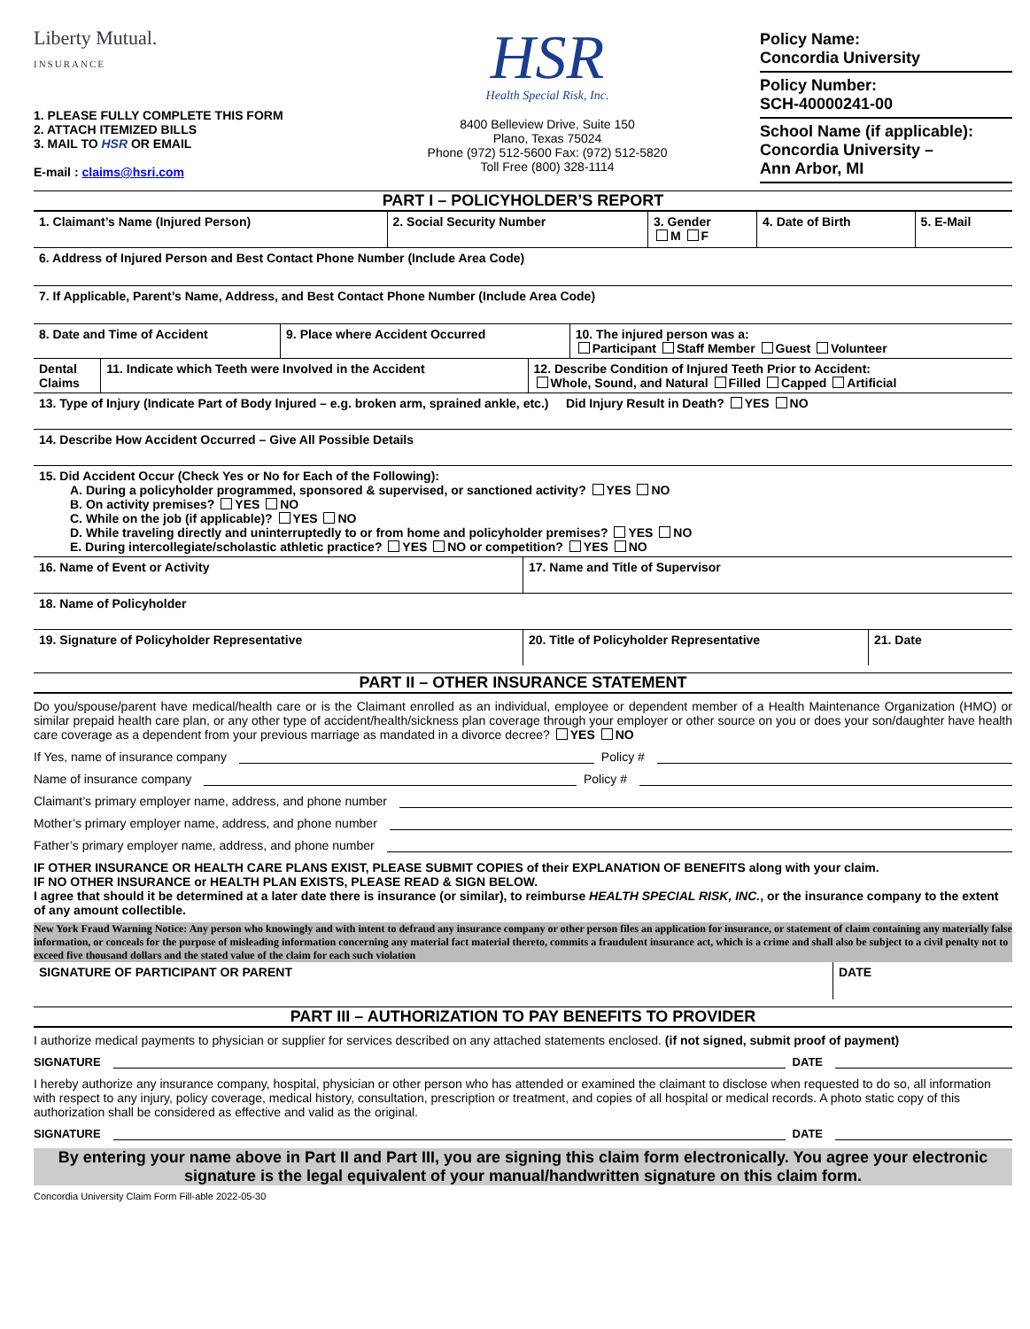Liberty Mutual.
INSURANCE
1. PLEASE FULLY COMPLETE THIS FORM
2. ATTACH ITEMIZED BILLS
3. MAIL TO HSR OR EMAIL
E-mail : claims@hsri.com
HSR
Health Special Risk, Inc.
8400 Belleview Drive, Suite 150
Plano, Texas 75024
Phone (972) 512-5600 Fax: (972) 512-5820
Toll Free (800) 328-1114
Policy Name:
Concordia University
Policy Number:
SCH-40000241-00
School Name (if applicable):
Concordia University –
Ann Arbor, MI
PART I – POLICYHOLDER’S REPORT
| 1. Claimant’s Name (Injured Person) | 2. Social Security Number | 3. Gender M F | 4. Date of Birth | 5. E-Mail |
| 6. Address of Injured Person and Best Contact Phone Number (Include Area Code) | | | | |
| 7. If Applicable, Parent’s Name, Address, and Best Contact Phone Number (Include Area Code) | | | | |
| 8. Date and Time of Accident | 9. Place where Accident Occurred | 10. The injured person was a: Participant Staff Member Guest Volunteer |
| Dental Claims | 11. Indicate which Teeth were Involved in the Accident | 12. Describe Condition of Injured Teeth Prior to Accident: Whole, Sound, and Natural Filled Capped Artificial |
| 13. Type of Injury (Indicate Part of Body Injured – e.g. broken arm, sprained ankle, etc.) Did Injury Result in Death? YES NO | | |
| 14. Describe How Accident Occurred – Give All Possible Details | | |
| 15. Did Accident Occur (Check Yes or No for Each of the Following): A. During a policyholder programmed, sponsored & supervised, or sanctioned activity? YES NO B. On activity premises? YES NO C. While on the job (if applicable)? YES NO D. While traveling directly and uninterruptedly to or from home and policyholder premises? YES NO E. During intercollegiate/scholastic athletic practice? YES NO or competition? YES NO | | |
| 16. Name of Event or Activity | 17. Name and Title of Supervisor |
| 18. Name of Policyholder | |
| 19. Signature of Policyholder Representative | 20. Title of Policyholder Representative | 21. Date |
PART II – OTHER INSURANCE STATEMENT
Do you/spouse/parent have medical/health care or is the Claimant enrolled as an individual, employee or dependent member of a Health Maintenance Organization (HMO) or similar prepaid health care plan, or any other type of accident/health/sickness plan coverage through your employer or other source on you or does your son/daughter have health care coverage as a dependent from your previous marriage as mandated in a divorce decree? YES NO
If Yes, name of insurance company Policy #
Name of insurance company Policy #
Claimant’s primary employer name, address, and phone number
Mother’s primary employer name, address, and phone number
Father’s primary employer name, address, and phone number
IF OTHER INSURANCE OR HEALTH CARE PLANS EXIST, PLEASE SUBMIT COPIES of their EXPLANATION OF BENEFITS along with your claim.
IF NO OTHER INSURANCE or HEALTH PLAN EXISTS, PLEASE READ & SIGN BELOW.
I agree that should it be determined at a later date there is insurance (or similar), to reimburse HEALTH SPECIAL RISK, INC., or the insurance company to the extent of any amount collectible.
New York Fraud Warning Notice: Any person who knowingly and with intent to defraud any insurance company or other person files an application for insurance, or statement of claim containing any materially false information, or conceals for the purpose of misleading information concerning any material fact material thereto, commits a fraudulent insurance act, which is a crime and shall also be subject to a civil penalty not to exceed five thousand dollars and the stated value of the claim for each such violation
| SIGNATURE OF PARTICIPANT OR PARENT | DATE |
PART III – AUTHORIZATION TO PAY BENEFITS TO PROVIDER
I authorize medical payments to physician or supplier for services described on any attached statements enclosed. (if not signed, submit proof of payment)
SIGNATURE DATE
I hereby authorize any insurance company, hospital, physician or other person who has attended or examined the claimant to disclose when requested to do so, all information with respect to any injury, policy coverage, medical history, consultation, prescription or treatment, and copies of all hospital or medical records. A photo static copy of this authorization shall be considered as effective and valid as the original.
SIGNATURE DATE
By entering your name above in Part II and Part III, you are signing this claim form electronically. You agree your electronic signature is the legal equivalent of your manual/handwritten signature on this claim form.
Concordia University Claim Form Fill-able 2022-05-30